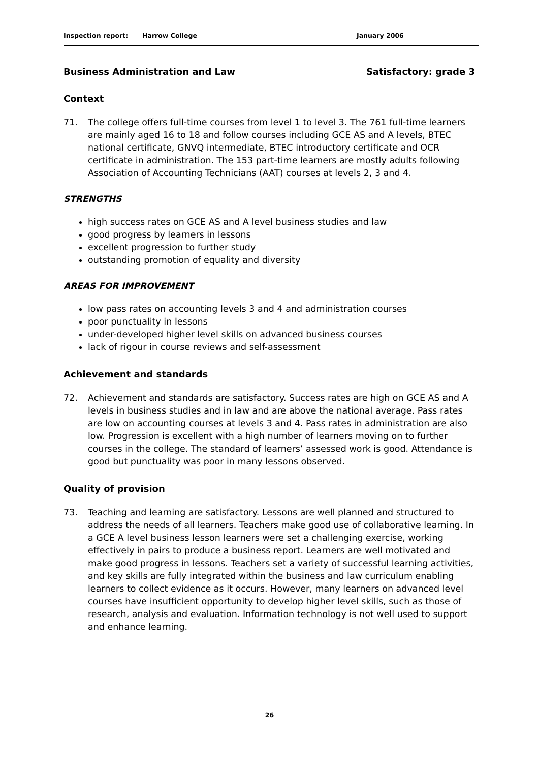Inspection report: Harrow College January 2006
Business Administration and Law Satisfactory: grade 3
Context
71. The college offers full-time courses from level 1 to level 3. The 761 full-time learners are mainly aged 16 to 18 and follow courses including GCE AS and A levels, BTEC national certificate, GNVQ intermediate, BTEC introductory certificate and OCR certificate in administration. The 153 part-time learners are mostly adults following Association of Accounting Technicians (AAT) courses at levels 2, 3 and 4.
STRENGTHS
high success rates on GCE AS and A level business studies and law
good progress by learners in lessons
excellent progression to further study
outstanding promotion of equality and diversity
AREAS FOR IMPROVEMENT
low pass rates on accounting levels 3 and 4 and administration courses
poor punctuality in lessons
under-developed higher level skills on advanced business courses
lack of rigour in course reviews and self-assessment
Achievement and standards
72. Achievement and standards are satisfactory. Success rates are high on GCE AS and A levels in business studies and in law and are above the national average. Pass rates are low on accounting courses at levels 3 and 4. Pass rates in administration are also low. Progression is excellent with a high number of learners moving on to further courses in the college. The standard of learners’ assessed work is good. Attendance is good but punctuality was poor in many lessons observed.
Quality of provision
73. Teaching and learning are satisfactory. Lessons are well planned and structured to address the needs of all learners. Teachers make good use of collaborative learning. In a GCE A level business lesson learners were set a challenging exercise, working effectively in pairs to produce a business report. Learners are well motivated and make good progress in lessons. Teachers set a variety of successful learning activities, and key skills are fully integrated within the business and law curriculum enabling learners to collect evidence as it occurs. However, many learners on advanced level courses have insufficient opportunity to develop higher level skills, such as those of research, analysis and evaluation. Information technology is not well used to support and enhance learning.
26